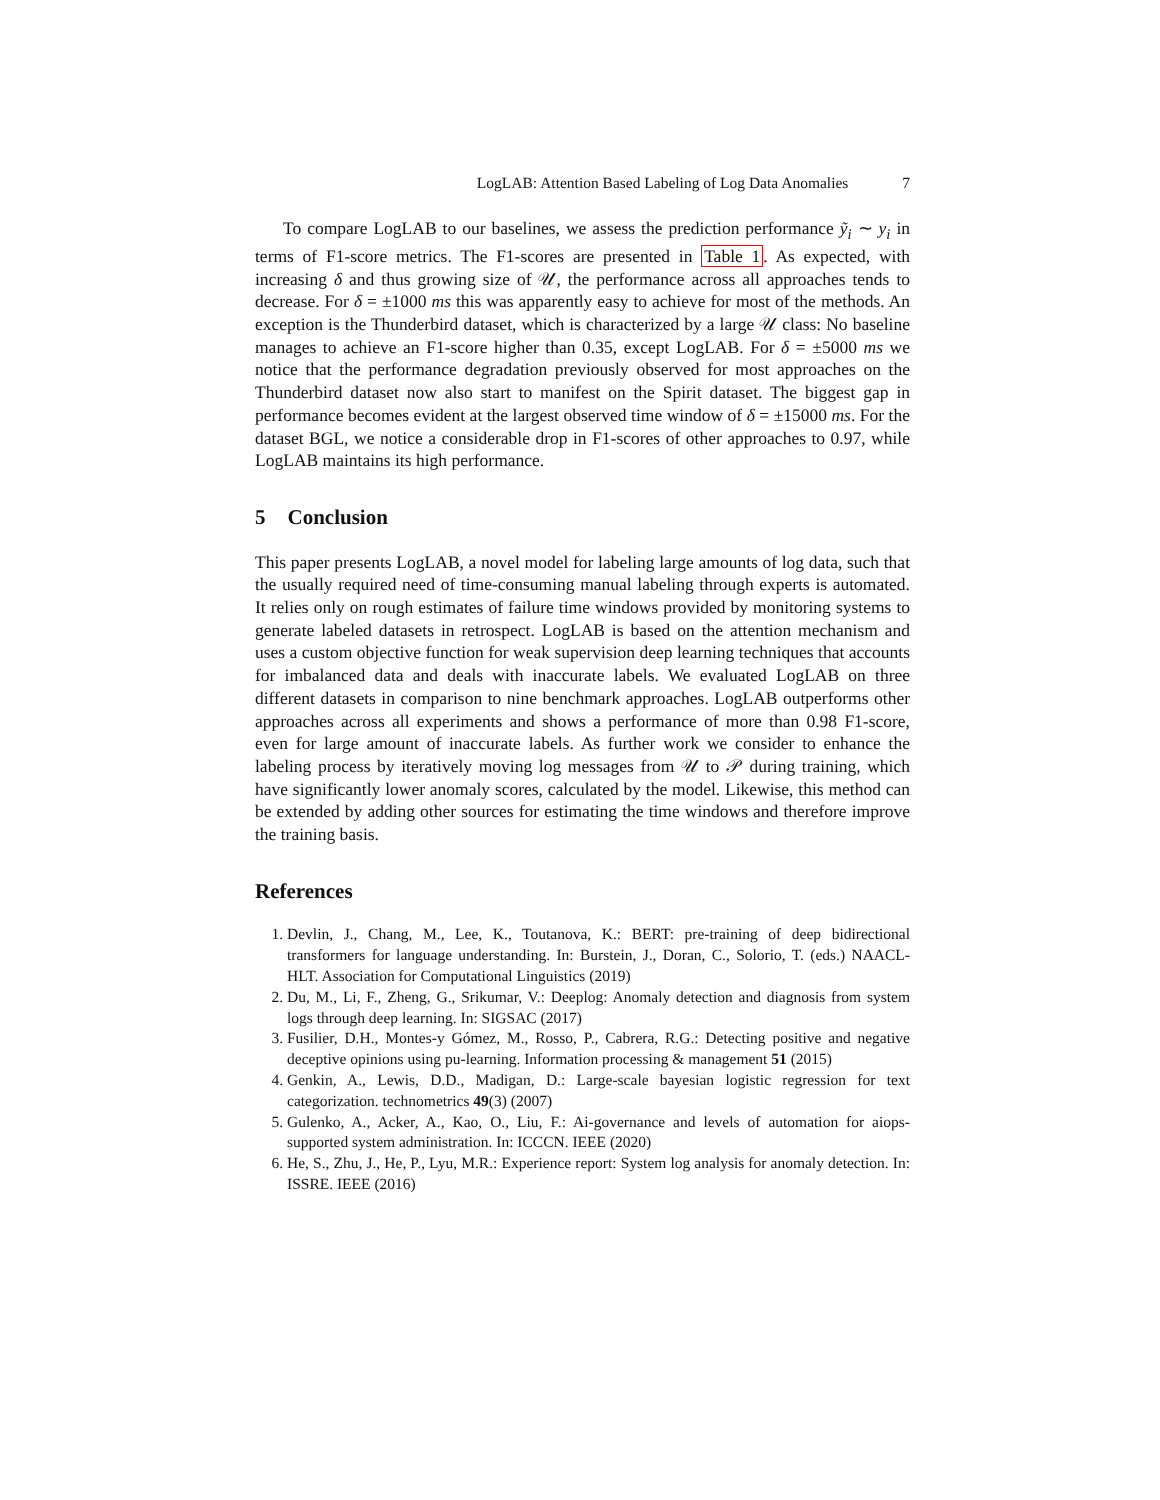LogLAB: Attention Based Labeling of Log Data Anomalies 7
To compare LogLAB to our baselines, we assess the prediction performance ỹ<sub>i</sub> ∼ y<sub>i</sub> in terms of F1-score metrics. The F1-scores are presented in Table 1. As expected, with increasing δ and thus growing size of 𝒰, the performance across all approaches tends to decrease. For δ = ±1000 ms this was apparently easy to achieve for most of the methods. An exception is the Thunderbird dataset, which is characterized by a large 𝒰 class: No baseline manages to achieve an F1-score higher than 0.35, except LogLAB. For δ = ±5000 ms we notice that the performance degradation previously observed for most approaches on the Thunderbird dataset now also start to manifest on the Spirit dataset. The biggest gap in performance becomes evident at the largest observed time window of δ = ±15000 ms. For the dataset BGL, we notice a considerable drop in F1-scores of other approaches to 0.97, while LogLAB maintains its high performance.
5 Conclusion
This paper presents LogLAB, a novel model for labeling large amounts of log data, such that the usually required need of time-consuming manual labeling through experts is automated. It relies only on rough estimates of failure time windows provided by monitoring systems to generate labeled datasets in retrospect. LogLAB is based on the attention mechanism and uses a custom objective function for weak supervision deep learning techniques that accounts for imbalanced data and deals with inaccurate labels. We evaluated LogLAB on three different datasets in comparison to nine benchmark approaches. LogLAB outperforms other approaches across all experiments and shows a performance of more than 0.98 F1-score, even for large amount of inaccurate labels. As further work we consider to enhance the labeling process by iteratively moving log messages from 𝒰 to 𝒫 during training, which have significantly lower anomaly scores, calculated by the model. Likewise, this method can be extended by adding other sources for estimating the time windows and therefore improve the training basis.
References
1. Devlin, J., Chang, M., Lee, K., Toutanova, K.: BERT: pre-training of deep bidirectional transformers for language understanding. In: Burstein, J., Doran, C., Solorio, T. (eds.) NAACL-HLT. Association for Computational Linguistics (2019)
2. Du, M., Li, F., Zheng, G., Srikumar, V.: Deeplog: Anomaly detection and diagnosis from system logs through deep learning. In: SIGSAC (2017)
3. Fusilier, D.H., Montes-y Gómez, M., Rosso, P., Cabrera, R.G.: Detecting positive and negative deceptive opinions using pu-learning. Information processing & management 51 (2015)
4. Genkin, A., Lewis, D.D., Madigan, D.: Large-scale bayesian logistic regression for text categorization. technometrics 49(3) (2007)
5. Gulenko, A., Acker, A., Kao, O., Liu, F.: Ai-governance and levels of automation for aiops-supported system administration. In: ICCCN. IEEE (2020)
6. He, S., Zhu, J., He, P., Lyu, M.R.: Experience report: System log analysis for anomaly detection. In: ISSRE. IEEE (2016)